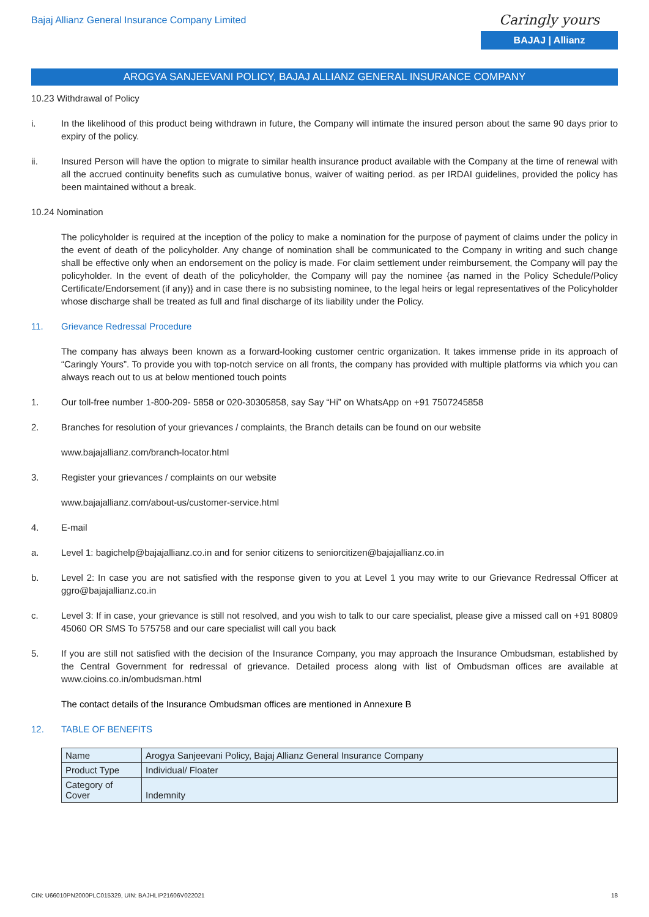Bajaj Allianz General Insurance Company Limited
Caringly yours
BAJAJ | Allianz
AROGYA SANJEEVANI POLICY, BAJAJ ALLIANZ GENERAL INSURANCE COMPANY
10.23 Withdrawal of Policy
i. In the likelihood of this product being withdrawn in future, the Company will intimate the insured person about the same 90 days prior to expiry of the policy.
ii. Insured Person will have the option to migrate to similar health insurance product available with the Company at the time of renewal with all the accrued continuity benefits such as cumulative bonus, waiver of waiting period. as per IRDAI guidelines, provided the policy has been maintained without a break.
10.24 Nomination
The policyholder is required at the inception of the policy to make a nomination for the purpose of payment of claims under the policy in the event of death of the policyholder. Any change of nomination shall be communicated to the Company in writing and such change shall be effective only when an endorsement on the policy is made. For claim settlement under reimbursement, the Company will pay the policyholder. In the event of death of the policyholder, the Company will pay the nominee {as named in the Policy Schedule/Policy Certificate/Endorsement (if any)} and in case there is no subsisting nominee, to the legal heirs or legal representatives of the Policyholder whose discharge shall be treated as full and final discharge of its liability under the Policy.
11. Grievance Redressal Procedure
The company has always been known as a forward-looking customer centric organization. It takes immense pride in its approach of “Caringly Yours”. To provide you with top-notch service on all fronts, the company has provided with multiple platforms via which you can always reach out to us at below mentioned touch points
1. Our toll-free number 1-800-209- 5858 or 020-30305858, say Say “Hi” on WhatsApp on +91 7507245858
2. Branches for resolution of your grievances / complaints, the Branch details can be found on our website
www.bajajallianz.com/branch-locator.html
3. Register your grievances / complaints on our website
www.bajajallianz.com/about-us/customer-service.html
4. E-mail
a. Level 1: bagichelp@bajajallianz.co.in and for senior citizens to seniorcitizen@bajajallianz.co.in
b. Level 2: In case you are not satisfied with the response given to you at Level 1 you may write to our Grievance Redressal Officer at ggro@bajajallianz.co.in
c. Level 3: If in case, your grievance is still not resolved, and you wish to talk to our care specialist, please give a missed call on +91 80809 45060 OR SMS To 575758 and our care specialist will call you back
5. If you are still not satisfied with the decision of the Insurance Company, you may approach the Insurance Ombudsman, established by the Central Government for redressal of grievance. Detailed process along with list of Ombudsman offices are available at www.cioins.co.in/ombudsman.html
The contact details of the Insurance Ombudsman offices are mentioned in Annexure B
12. TABLE OF BENEFITS
| Name | Arogya Sanjeevani Policy, Bajaj Allianz General Insurance Company |
| Product Type | Individual/ Floater |
| Category of Cover | Indemnity |
CIN: U66010PN2000PLC015329, UIN: BAJHLIP21606V022021 18